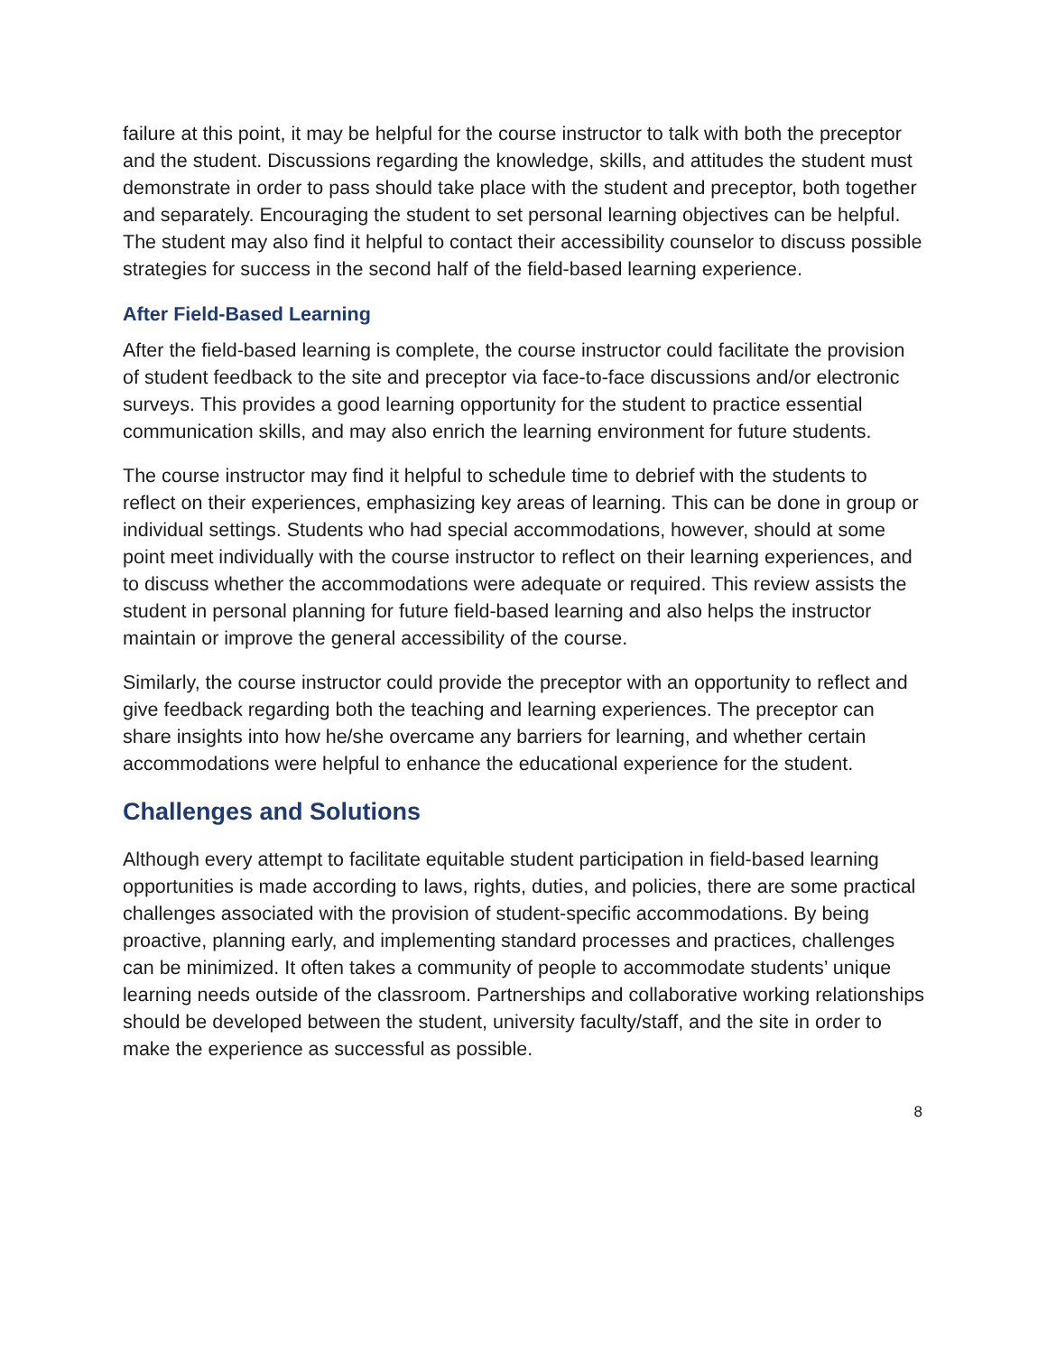failure at this point, it may be helpful for the course instructor to talk with both the preceptor and the student. Discussions regarding the knowledge, skills, and attitudes the student must demonstrate in order to pass should take place with the student and preceptor, both together and separately. Encouraging the student to set personal learning objectives can be helpful. The student may also find it helpful to contact their accessibility counselor to discuss possible strategies for success in the second half of the field-based learning experience.
After Field-Based Learning
After the field-based learning is complete, the course instructor could facilitate the provision of student feedback to the site and preceptor via face-to-face discussions and/or electronic surveys. This provides a good learning opportunity for the student to practice essential communication skills, and may also enrich the learning environment for future students.
The course instructor may find it helpful to schedule time to debrief with the students to reflect on their experiences, emphasizing key areas of learning. This can be done in group or individual settings. Students who had special accommodations, however, should at some point meet individually with the course instructor to reflect on their learning experiences, and to discuss whether the accommodations were adequate or required. This review assists the student in personal planning for future field-based learning and also helps the instructor maintain or improve the general accessibility of the course.
Similarly, the course instructor could provide the preceptor with an opportunity to reflect and give feedback regarding both the teaching and learning experiences. The preceptor can share insights into how he/she overcame any barriers for learning, and whether certain accommodations were helpful to enhance the educational experience for the student.
Challenges and Solutions
Although every attempt to facilitate equitable student participation in field-based learning opportunities is made according to laws, rights, duties, and policies, there are some practical challenges associated with the provision of student-specific accommodations. By being proactive, planning early, and implementing standard processes and practices, challenges can be minimized. It often takes a community of people to accommodate students’ unique learning needs outside of the classroom. Partnerships and collaborative working relationships should be developed between the student, university faculty/staff, and the site in order to make the experience as successful as possible.
8